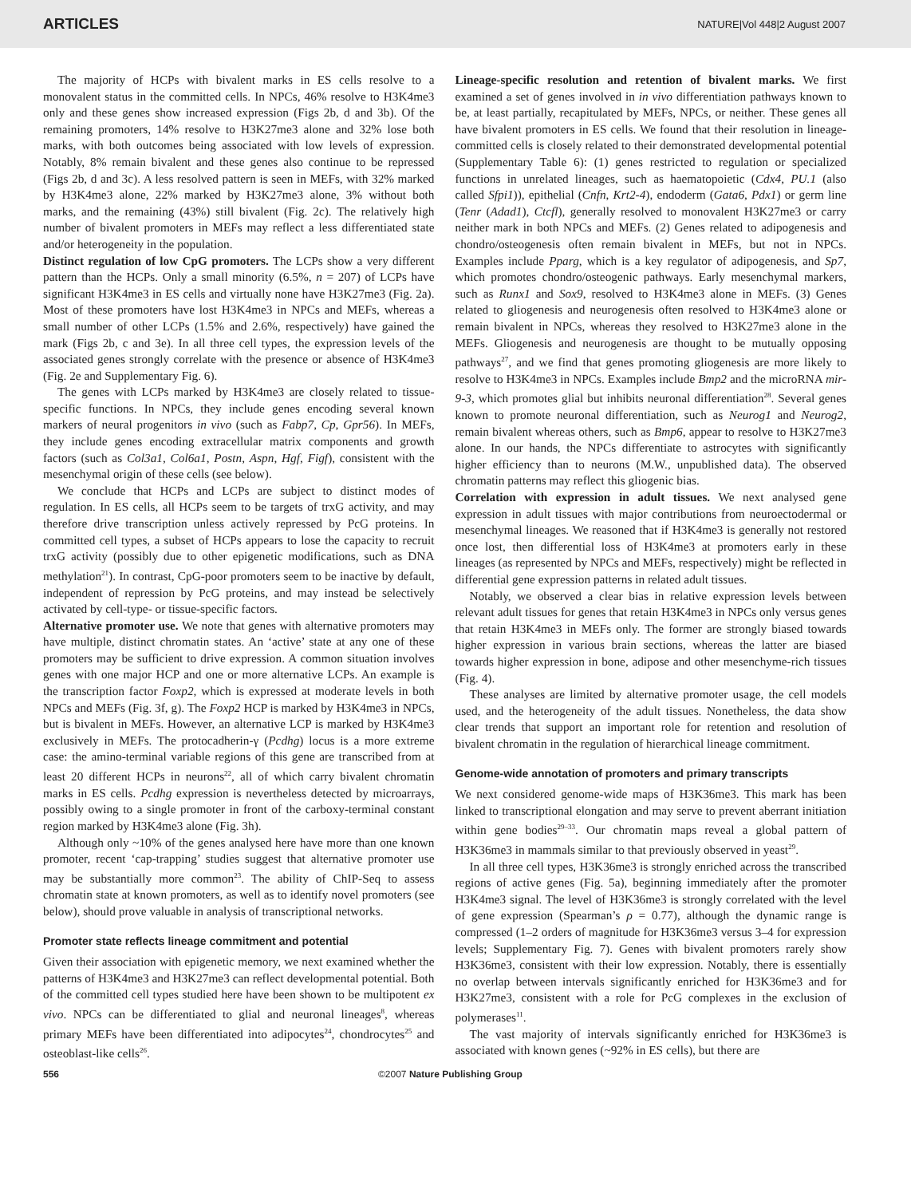ARTICLES NATURE|Vol 448|2 August 2007
The majority of HCPs with bivalent marks in ES cells resolve to a monovalent status in the committed cells. In NPCs, 46% resolve to H3K4me3 only and these genes show increased expression (Figs 2b, d and 3b). Of the remaining promoters, 14% resolve to H3K27me3 alone and 32% lose both marks, with both outcomes being associated with low levels of expression. Notably, 8% remain bivalent and these genes also continue to be repressed (Figs 2b, d and 3c). A less resolved pattern is seen in MEFs, with 32% marked by H3K4me3 alone, 22% marked by H3K27me3 alone, 3% without both marks, and the remaining (43%) still bivalent (Fig. 2c). The relatively high number of bivalent promoters in MEFs may reflect a less differentiated state and/or heterogeneity in the population.
Distinct regulation of low CpG promoters. The LCPs show a very different pattern than the HCPs. Only a small minority (6.5%, n = 207) of LCPs have significant H3K4me3 in ES cells and virtually none have H3K27me3 (Fig. 2a). Most of these promoters have lost H3K4me3 in NPCs and MEFs, whereas a small number of other LCPs (1.5% and 2.6%, respectively) have gained the mark (Figs 2b, c and 3e). In all three cell types, the expression levels of the associated genes strongly correlate with the presence or absence of H3K4me3 (Fig. 2e and Supplementary Fig. 6).
The genes with LCPs marked by H3K4me3 are closely related to tissue-specific functions. In NPCs, they include genes encoding several known markers of neural progenitors in vivo (such as Fabp7, Cp, Gpr56). In MEFs, they include genes encoding extracellular matrix components and growth factors (such as Col3a1, Col6a1, Postn, Aspn, Hgf, Figf), consistent with the mesenchymal origin of these cells (see below).
We conclude that HCPs and LCPs are subject to distinct modes of regulation. In ES cells, all HCPs seem to be targets of trxG activity, and may therefore drive transcription unless actively repressed by PcG proteins. In committed cell types, a subset of HCPs appears to lose the capacity to recruit trxG activity (possibly due to other epigenetic modifications, such as DNA methylation<sup>21</sup>). In contrast, CpG-poor promoters seem to be inactive by default, independent of repression by PcG proteins, and may instead be selectively activated by cell-type- or tissue-specific factors.
Alternative promoter use. We note that genes with alternative promoters may have multiple, distinct chromatin states. An ‘active’ state at any one of these promoters may be sufficient to drive expression. A common situation involves genes with one major HCP and one or more alternative LCPs. An example is the transcription factor Foxp2, which is expressed at moderate levels in both NPCs and MEFs (Fig. 3f, g). The Foxp2 HCP is marked by H3K4me3 in NPCs, but is bivalent in MEFs. However, an alternative LCP is marked by H3K4me3 exclusively in MEFs. The protocadherin-γ (Pcdhg) locus is a more extreme case: the amino-terminal variable regions of this gene are transcribed from at least 20 different HCPs in neurons<sup>22</sup>, all of which carry bivalent chromatin marks in ES cells. Pcdhg expression is nevertheless detected by microarrays, possibly owing to a single promoter in front of the carboxy-terminal constant region marked by H3K4me3 alone (Fig. 3h).
Although only ~10% of the genes analysed here have more than one known promoter, recent ‘cap-trapping’ studies suggest that alternative promoter use may be substantially more common<sup>23</sup>. The ability of ChIP-Seq to assess chromatin state at known promoters, as well as to identify novel promoters (see below), should prove valuable in analysis of transcriptional networks.
Promoter state reflects lineage commitment and potential
Given their association with epigenetic memory, we next examined whether the patterns of H3K4me3 and H3K27me3 can reflect developmental potential. Both of the committed cell types studied here have been shown to be multipotent ex vivo. NPCs can be differentiated to glial and neuronal lineages<sup>8</sup>, whereas primary MEFs have been differentiated into adipocytes<sup>24</sup>, chondrocytes<sup>25</sup> and osteoblast-like cells<sup>26</sup>.
Lineage-specific resolution and retention of bivalent marks. We first examined a set of genes involved in in vivo differentiation pathways known to be, at least partially, recapitulated by MEFs, NPCs, or neither. These genes all have bivalent promoters in ES cells. We found that their resolution in lineage-committed cells is closely related to their demonstrated developmental potential (Supplementary Table 6): (1) genes restricted to regulation or specialized functions in unrelated lineages, such as haematopoietic (Cdx4, PU.1 (also called Sfpi1)), epithelial (Cnfn, Krt2-4), endoderm (Gata6, Pdx1) or germ line (Tenr (Adad1), Ctcfl), generally resolved to monovalent H3K27me3 or carry neither mark in both NPCs and MEFs. (2) Genes related to adipogenesis and chondro/osteogenesis often remain bivalent in MEFs, but not in NPCs. Examples include Pparg, which is a key regulator of adipogenesis, and Sp7, which promotes chondro/osteogenic pathways. Early mesenchymal markers, such as Runx1 and Sox9, resolved to H3K4me3 alone in MEFs. (3) Genes related to gliogenesis and neurogenesis often resolved to H3K4me3 alone or remain bivalent in NPCs, whereas they resolved to H3K27me3 alone in the MEFs. Gliogenesis and neurogenesis are thought to be mutually opposing pathways<sup>27</sup>, and we find that genes promoting gliogenesis are more likely to resolve to H3K4me3 in NPCs. Examples include Bmp2 and the microRNA mir-9-3, which promotes glial but inhibits neuronal differentiation<sup>28</sup>. Several genes known to promote neuronal differentiation, such as Neurog1 and Neurog2, remain bivalent whereas others, such as Bmp6, appear to resolve to H3K27me3 alone. In our hands, the NPCs differentiate to astrocytes with significantly higher efficiency than to neurons (M.W., unpublished data). The observed chromatin patterns may reflect this gliogenic bias.
Correlation with expression in adult tissues. We next analysed gene expression in adult tissues with major contributions from neuroectodermal or mesenchymal lineages. We reasoned that if H3K4me3 is generally not restored once lost, then differential loss of H3K4me3 at promoters early in these lineages (as represented by NPCs and MEFs, respectively) might be reflected in differential gene expression patterns in related adult tissues.
Notably, we observed a clear bias in relative expression levels between relevant adult tissues for genes that retain H3K4me3 in NPCs only versus genes that retain H3K4me3 in MEFs only. The former are strongly biased towards higher expression in various brain sections, whereas the latter are biased towards higher expression in bone, adipose and other mesenchyme-rich tissues (Fig. 4).
These analyses are limited by alternative promoter usage, the cell models used, and the heterogeneity of the adult tissues. Nonetheless, the data show clear trends that support an important role for retention and resolution of bivalent chromatin in the regulation of hierarchical lineage commitment.
Genome-wide annotation of promoters and primary transcripts
We next considered genome-wide maps of H3K36me3. This mark has been linked to transcriptional elongation and may serve to prevent aberrant initiation within gene bodies<sup>29–33</sup>. Our chromatin maps reveal a global pattern of H3K36me3 in mammals similar to that previously observed in yeast<sup>29</sup>.
In all three cell types, H3K36me3 is strongly enriched across the transcribed regions of active genes (Fig. 5a), beginning immediately after the promoter H3K4me3 signal. The level of H3K36me3 is strongly correlated with the level of gene expression (Spearman’s ρ = 0.77), although the dynamic range is compressed (1–2 orders of magnitude for H3K36me3 versus 3–4 for expression levels; Supplementary Fig. 7). Genes with bivalent promoters rarely show H3K36me3, consistent with their low expression. Notably, there is essentially no overlap between intervals significantly enriched for H3K36me3 and for H3K27me3, consistent with a role for PcG complexes in the exclusion of polymerases<sup>11</sup>.
The vast majority of intervals significantly enriched for H3K36me3 is associated with known genes (~92% in ES cells), but there are
556 ©2007 Nature Publishing Group